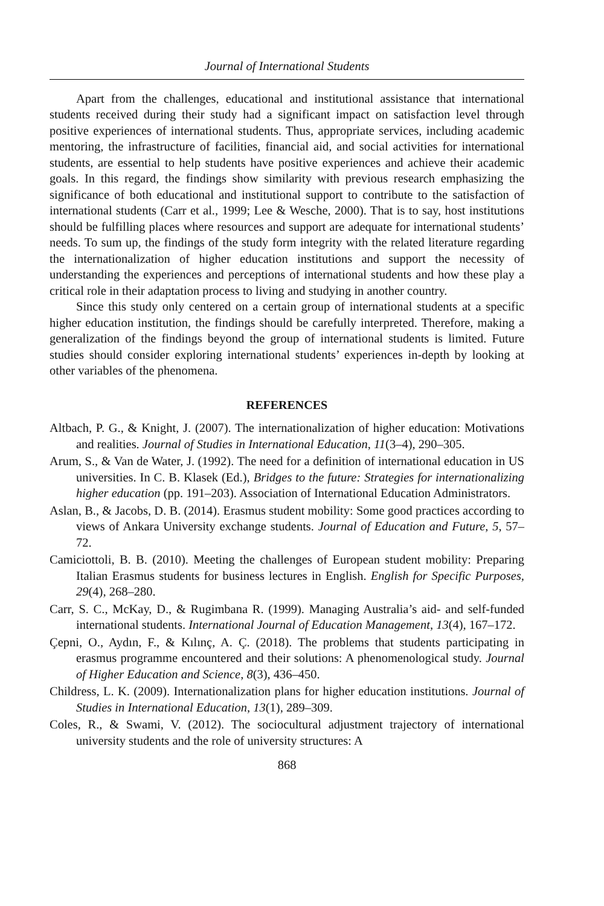Journal of International Students
Apart from the challenges, educational and institutional assistance that international students received during their study had a significant impact on satisfaction level through positive experiences of international students. Thus, appropriate services, including academic mentoring, the infrastructure of facilities, financial aid, and social activities for international students, are essential to help students have positive experiences and achieve their academic goals. In this regard, the findings show similarity with previous research emphasizing the significance of both educational and institutional support to contribute to the satisfaction of international students (Carr et al., 1999; Lee & Wesche, 2000). That is to say, host institutions should be fulfilling places where resources and support are adequate for international students’ needs. To sum up, the findings of the study form integrity with the related literature regarding the internationalization of higher education institutions and support the necessity of understanding the experiences and perceptions of international students and how these play a critical role in their adaptation process to living and studying in another country.
Since this study only centered on a certain group of international students at a specific higher education institution, the findings should be carefully interpreted. Therefore, making a generalization of the findings beyond the group of international students is limited. Future studies should consider exploring international students’ experiences in-depth by looking at other variables of the phenomena.
REFERENCES
Altbach, P. G., & Knight, J. (2007). The internationalization of higher education: Motivations and realities. Journal of Studies in International Education, 11(3–4), 290–305.
Arum, S., & Van de Water, J. (1992). The need for a definition of international education in US universities. In C. B. Klasek (Ed.), Bridges to the future: Strategies for internationalizing higher education (pp. 191–203). Association of International Education Administrators.
Aslan, B., & Jacobs, D. B. (2014). Erasmus student mobility: Some good practices according to views of Ankara University exchange students. Journal of Education and Future, 5, 57–72.
Camiciottoli, B. B. (2010). Meeting the challenges of European student mobility: Preparing Italian Erasmus students for business lectures in English. English for Specific Purposes, 29(4), 268–280.
Carr, S. C., McKay, D., & Rugimbana R. (1999). Managing Australia’s aid- and self-funded international students. International Journal of Education Management, 13(4), 167–172.
Çepni, O., Aydın, F., & Kılınç, A. Ç. (2018). The problems that students participating in erasmus programme encountered and their solutions: A phenomenological study. Journal of Higher Education and Science, 8(3), 436–450.
Childress, L. K. (2009). Internationalization plans for higher education institutions. Journal of Studies in International Education, 13(1), 289–309.
Coles, R., & Swami, V. (2012). The sociocultural adjustment trajectory of international university students and the role of university structures: A
868